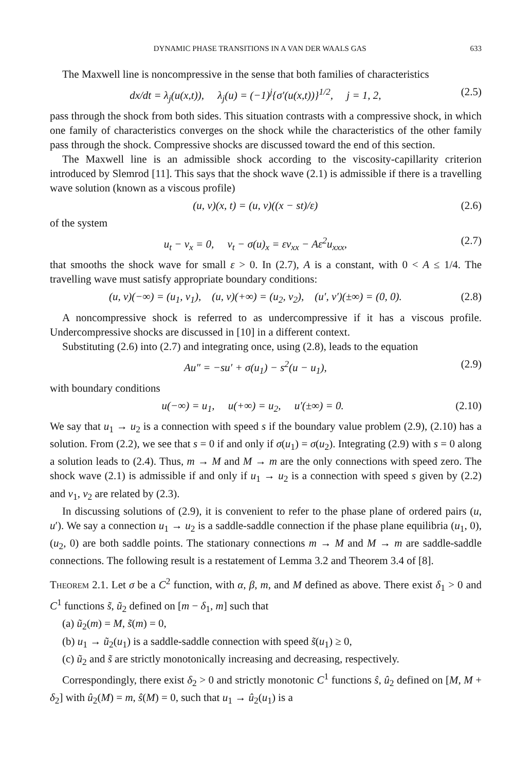DYNAMIC PHASE TRANSITIONS IN A VAN DER WAALS GAS 633
The Maxwell line is noncompressive in the sense that both families of characteristics
dx/dt = λ<sub>j</sub>(u(x,t)), λ<sub>j</sub>(u) = (−1)<sup>j</sup>{σ′(u(x,t))}<sup>1/2</sup>, j = 1, 2, (2.5)
pass through the shock from both sides. This situation contrasts with a compressive shock, in which one family of characteristics converges on the shock while the characteristics of the other family pass through the shock. Compressive shocks are discussed toward the end of this section.
The Maxwell line is an admissible shock according to the viscosity-capillarity criterion introduced by Slemrod [11]. This says that the shock wave (2.1) is admissible if there is a travelling wave solution (known as a viscous profile)
(u, v)(x, t) = (u, v)((x − st)/ε) (2.6)
of the system
u<sub>t</sub> − v<sub>x</sub> = 0, v<sub>t</sub> − σ(u)<sub>x</sub> = εv<sub>xx</sub> − Aε<sup>2</sup>u<sub>xxx</sub>, (2.7)
that smooths the shock wave for small ε > 0. In (2.7), A is a constant, with 0 < A ≤ 1/4. The travelling wave must satisfy appropriate boundary conditions:
(u, v)(−∞) = (u<sub>1</sub>, v<sub>1</sub>), (u, v)(+∞) = (u<sub>2</sub>, v<sub>2</sub>), (u′, v′)(±∞) = (0, 0). (2.8)
A noncompressive shock is referred to as undercompressive if it has a viscous profile. Undercompressive shocks are discussed in [10] in a different context.
Substituting (2.6) into (2.7) and integrating once, using (2.8), leads to the equation
Au″ = −su′ + σ(u<sub>1</sub>) − s<sup>2</sup>(u − u<sub>1</sub>), (2.9)
with boundary conditions
u(−∞) = u<sub>1</sub>, u(+∞) = u<sub>2</sub>, u′(±∞) = 0. (2.10)
We say that u<sub>1</sub> → u<sub>2</sub> is a connection with speed s if the boundary value problem (2.9), (2.10) has a solution. From (2.2), we see that s = 0 if and only if σ(u<sub>1</sub>) = σ(u<sub>2</sub>). Integrating (2.9) with s = 0 along a solution leads to (2.4). Thus, m → M and M → m are the only connections with speed zero. The shock wave (2.1) is admissible if and only if u<sub>1</sub> → u<sub>2</sub> is a connection with speed s given by (2.2) and v<sub>1</sub>, v<sub>2</sub> are related by (2.3).
In discussing solutions of (2.9), it is convenient to refer to the phase plane of ordered pairs (u, u′). We say a connection u<sub>1</sub> → u<sub>2</sub> is a saddle-saddle connection if the phase plane equilibria (u<sub>1</sub>, 0), (u<sub>2</sub>, 0) are both saddle points. The stationary connections m → M and M → m are saddle-saddle connections. The following result is a restatement of Lemma 3.2 and Theorem 3.4 of [8].
Theorem 2.1. Let σ be a C<sup>2</sup> function, with α, β, m, and M defined as above. There exist δ<sub>1</sub> > 0 and C<sup>1</sup> functions s̃, ũ<sub>2</sub> defined on [m − δ<sub>1</sub>, m] such that
(a) ũ<sub>2</sub>(m) = M, s̃(m) = 0,
(b) u<sub>1</sub> → ũ<sub>2</sub>(u<sub>1</sub>) is a saddle-saddle connection with speed s̃(u<sub>1</sub>) ≥ 0,
(c) ũ<sub>2</sub> and s̃ are strictly monotonically increasing and decreasing, respectively.
Correspondingly, there exist δ<sub>2</sub> > 0 and strictly monotonic C<sup>1</sup> functions ŝ, û<sub>2</sub> defined on [M, M + δ<sub>2</sub>] with û<sub>2</sub>(M) = m, ŝ(M) = 0, such that u<sub>1</sub> → û<sub>2</sub>(u<sub>1</sub>) is a